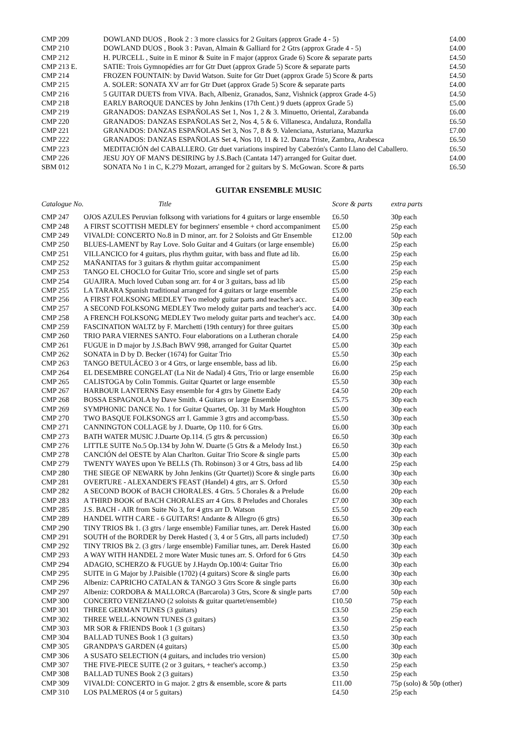| CMP 209 | DOWLAND DUOS , Book 2 : 3 more classics for 2 Guitars (approx Grade 4 - 5) | £4.00 |
| CMP 210 | DOWLAND DUOS , Book 3 : Pavan, Almain & Galliard for 2 Gtrs (approx Grade 4 - 5) | £4.00 |
| CMP 212 | H. PURCELL , Suite in E minor & Suite in F major (approx Grade 6) Score & separate parts | £4.50 |
| CMP 213 E. | SATIE: Trois Gymnopédies arr for Gtr Duet (approx Grade 5) Score & separate parts | £4.50 |
| CMP 214 | FROZEN FOUNTAIN: by David Watson. Suite for Gtr Duet (approx Grade 5) Score & parts | £4.50 |
| CMP 215 | A. SOLER: SONATA XV arr for Gtr Duet (approx Grade 5) Score & separate parts | £4.00 |
| CMP 216 | 5 GUITAR DUETS from VIVA. Bach, Albeniz, Granados, Sanz, Vishnick (approx Grade 4-5) | £4.50 |
| CMP 218 | EARLY BAROQUE DANCES by John Jenkins (17th Cent.) 9 duets (approx Grade 5) | £5.00 |
| CMP 219 | GRANADOS: DANZAS ESPAÑOLAS Set 1, Nos 1, 2 & 3. Minuetto, Oriental, Zarabanda | £6.00 |
| CMP 220 | GRANADOS: DANZAS ESPAÑOLAS Set 2, Nos 4, 5 & 6. Villanesca, Andaluza, Rondalla | £6.50 |
| CMP 221 | GRANADOS: DANZAS ESPAÑOLAS Set 3, Nos 7, 8 & 9. Valenciana, Asturiana, Mazurka | £7.00 |
| CMP 222 | GRANADOS: DANZAS ESPAÑOLAS Set 4, Nos 10, 11 & 12. Danza Triste, Zambra, Arabesca | £6.50 |
| CMP 223 | MEDITACIÓN del CABALLERO. Gtr duet variations inspired by Cabezón's Canto Llano del Caballero. | £6.50 |
| CMP 226 | JESU JOY OF MAN'S DESIRING by J.S.Bach (Cantata 147) arranged for Guitar duet. | £4.00 |
| SBM 012 | SONATA No 1 in C, K.279 Mozart, arranged for 2 guitars by S. McGowan. Score & parts | £6.50 |
GUITAR ENSEMBLE MUSIC
| Catalogue No. | Title | Score & parts | extra parts |
| --- | --- | --- | --- |
| CMP 247 | OJOS AZULES Peruvian folksong with variations for 4 guitars or large ensemble | £6.50 | 30p each |
| CMP 248 | A FIRST SCOTTISH MEDLEY for beginners' ensemble + chord accompaniment | £5.00 | 25p each |
| CMP 249 | VIVALDI: CONCERTO No.8 in D minor, arr. for 2 Soloists and Gtr Ensemble | £12.00 | 50p each |
| CMP 250 | BLUES-LAMENT by Ray Love. Solo Guitar and 4 Guitars (or large ensemble) | £6.00 | 25p each |
| CMP 251 | VILLANCICO for 4 guitars, plus rhythm guitar, with bass and flute ad lib. | £6.00 | 25p each |
| CMP 252 | MAÑANITAS for 3 guitars & rhythm guitar accompaniment | £5.00 | 25p each |
| CMP 253 | TANGO EL CHOCLO for Guitar Trio, score and single set of parts | £5.00 | 25p each |
| CMP 254 | GUAJIRA. Much loved Cuban song arr. for 4 or 3 guitars, bass ad lib | £5.00 | 25p each |
| CMP 255 | LA TARARA Spanish traditional arranged for 4 guitars or large ensemble | £5.00 | 25p each |
| CMP 256 | A FIRST FOLKSONG MEDLEY Two melody guitar parts and teacher's acc. | £4.00 | 30p each |
| CMP 257 | A SECOND FOLKSONG MEDLEY Two melody guitar parts and teacher's acc. | £4.00 | 30p each |
| CMP 258 | A FRENCH FOLKSONG MEDLEY Two melody guitar parts and teacher's acc. | £4.00 | 30p each |
| CMP 259 | FASCINATION WALTZ by F. Marchetti (19th century) for three guitars | £5.00 | 30p each |
| CMP 260 | TRIO PARA VIERNES SANTO. Four elaborations on a Lutheran chorale | £4.00 | 25p each |
| CMP 261 | FUGUE in D major by J.S.Bach BWV 998, arranged for Guitar Quartet | £5.00 | 30p each |
| CMP 262 | SONATA in D by D. Becker (1674) for Guitar Trio | £5.50 | 30p each |
| CMP 263 | TANGO BETULÁCEO 3 or 4 Gtrs, or large ensemble, bass ad lib. | £6.00 | 25p each |
| CMP 264 | EL DESEMBRE CONGELAT (La Nit de Nadal) 4 Gtrs, Trio or large ensemble | £6.00 | 25p each |
| CMP 265 | CALISTOGA by Colin Tommis. Guitar Quartet or large ensemble | £5.50 | 30p each |
| CMP 267 | HARBOUR LANTERNS Easy ensemble for 4 gtrs by Ginette Eady | £4.50 | 20p each |
| CMP 268 | BOSSA ESPAGNOLA by Dave Smith. 4 Guitars or large Ensemble | £5.75 | 30p each |
| CMP 269 | SYMPHONIC DANCE No. 1 for Guitar Quartet, Op. 31 by Mark Houghton | £5.00 | 30p each |
| CMP 270 | TWO BASQUE FOLKSONGS arr I. Gammie 3 gtrs and accomp/bass. | £5.50 | 30p each |
| CMP 271 | CANNINGTON COLLAGE by J. Duarte, Op 110. for 6 Gtrs. | £6.00 | 30p each |
| CMP 273 | BATH WATER MUSIC J.Duarte Op.114. (5 gtrs & percussion) | £6.50 | 30p each |
| CMP 276 | LITTLE SUITE No.5 Op.134 by John W. Duarte (5 Gtrs & a Melody Inst.) | £6.50 | 30p each |
| CMP 278 | CANCIÓN del OESTE by Alan Charlton. Guitar Trio Score & single parts | £5.00 | 30p each |
| CMP 279 | TWENTY WAYES upon Ye BELLS (Th. Robinson) 3 or 4 Gtrs, bass ad lib | £4.00 | 25p each |
| CMP 280 | THE SIEGE OF NEWARK by John Jenkins (Gtr Quartet)) Score & single parts | £6.00 | 30p each |
| CMP 281 | OVERTURE - ALEXANDER'S FEAST (Handel) 4 gtrs, arr S. Orford | £5.50 | 30p each |
| CMP 282 | A SECOND BOOK of BACH CHORALES. 4 Gtrs. 5 Chorales & a Prelude | £6.00 | 20p each |
| CMP 283 | A THIRD BOOK of BACH CHORALES arr 4 Gtrs. 8 Preludes and Chorales | £7.00 | 30p each |
| CMP 285 | J.S. BACH - AIR from Suite No 3, for 4 gtrs arr D. Watson | £5.50 | 20p each |
| CMP 289 | HANDEL WITH CARE - 6 GUITARS! Andante & Allegro (6 gtrs) | £6.50 | 30p each |
| CMP 290 | TINY TRIOS Bk 1. (3 gtrs / large ensemble) Familiar tunes, arr. Derek Hasted | £6.00 | 30p each |
| CMP 291 | SOUTH of the BORDER by Derek Hasted ( 3, 4 or 5 Gtrs, all parts included) | £7.50 | 30p each |
| CMP 292 | TINY TRIOS Bk 2. (3 gtrs / large ensemble) Familiar tunes, arr. Derek Hasted | £6.00 | 30p each |
| CMP 293 | A WAY WITH HANDEL 2 more Water Music tunes arr. S. Orford for 6 Gtrs | £4.50 | 30p each |
| CMP 294 | ADAGIO, SCHERZO & FUGUE by J.Haydn Op.100/4: Guitar Trio | £6.00 | 30p each |
| CMP 295 | SUITE in G Major by J.Paisible (1702) (4 guitars) Score & single parts | £6.00 | 30p each |
| CMP 296 | Albeniz: CAPRICHO CATALAN & TANGO 3 Gtrs Score & single parts | £6.00 | 30p each |
| CMP 297 | Albeniz: CORDOBA & MALLORCA (Barcarola) 3 Gtrs, Score & single parts | £7.00 | 50p each |
| CMP 300 | CONCERTO VENEZIANO (2 soloists & guitar quartet/ensemble) | £10.50 | 75p each |
| CMP 301 | THREE GERMAN TUNES (3 guitars) | £3.50 | 25p each |
| CMP 302 | THREE WELL-KNOWN TUNES (3 guitars) | £3.50 | 25p each |
| CMP 303 | MR SOR & FRIENDS Book 1 (3 guitars) | £3.50 | 25p each |
| CMP 304 | BALLAD TUNES Book 1 (3 guitars) | £3.50 | 30p each |
| CMP 305 | GRANDPA'S GARDEN (4 guitars) | £5.00 | 30p each |
| CMP 306 | A SUSATO SELECTION (4 guitars, and includes trio version) | £5.00 | 30p each |
| CMP 307 | THE FIVE-PIECE SUITE (2 or 3 guitars, + teacher's accomp.) | £3.50 | 25p each |
| CMP 308 | BALLAD TUNES Book 2 (3 guitars) | £3.50 | 25p each |
| CMP 309 | VIVALDI: CONCERTO in G major. 2 gtrs & ensemble, score & parts | £11.00 | 75p (solo) & 50p (other) |
| CMP 310 | LOS PALMEROS (4 or 5 guitars) | £4.50 | 25p each |